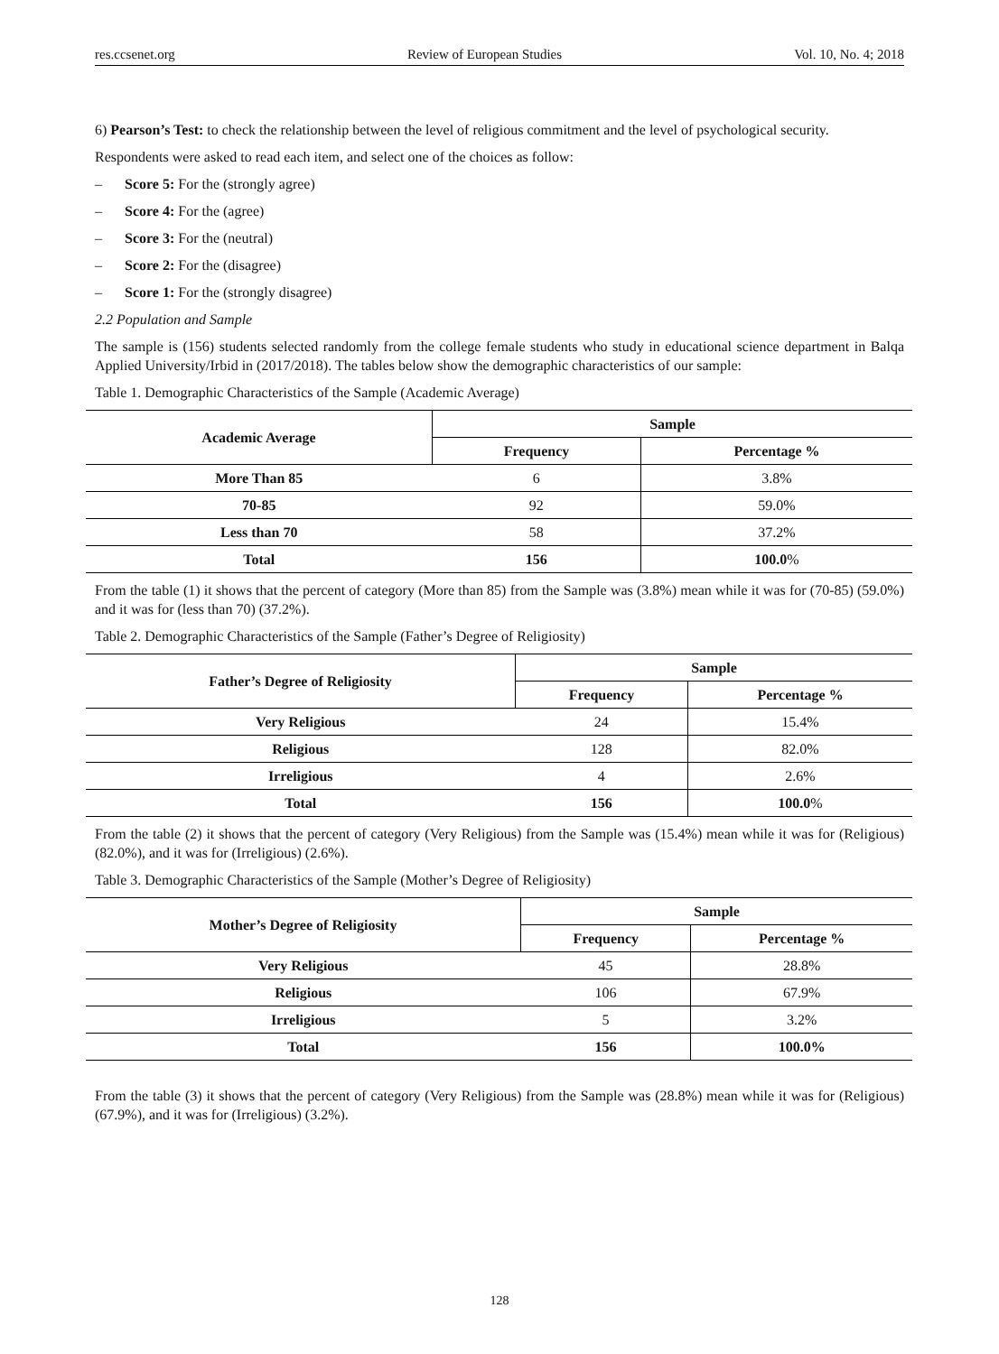res.ccsenet.org Review of European Studies Vol. 10, No. 4; 2018
6) Pearson’s Test: to check the relationship between the level of religious commitment and the level of psychological security.
Respondents were asked to read each item, and select one of the choices as follow:
– Score 5: For the (strongly agree)
– Score 4: For the (agree)
– Score 3: For the (neutral)
– Score 2: For the (disagree)
– Score 1: For the (strongly disagree)
2.2 Population and Sample
The sample is (156) students selected randomly from the college female students who study in educational science department in Balqa Applied University/Irbid in (2017/2018). The tables below show the demographic characteristics of our sample:
Table 1. Demographic Characteristics of the Sample (Academic Average)
| Academic Average | Sample | |
| --- | --- | --- |
| | Frequency | Percentage % |
| More Than 85 | 6 | 3.8% |
| 70-85 | 92 | 59.0% |
| Less than 70 | 58 | 37.2% |
| Total | 156 | 100.0 % |
From the table (1) it shows that the percent of category (More than 85) from the Sample was (3.8%) mean while it was for (70-85) (59.0%) and it was for (less than 70) (37.2%).
Table 2. Demographic Characteristics of the Sample (Father’s Degree of Religiosity)
| Father’s Degree of Religiosity | Sample | |
| --- | --- | --- |
| | Frequency | Percentage % |
| Very Religious | 24 | 15.4% |
| Religious | 128 | 82.0% |
| Irreligious | 4 | 2.6% |
| Total | 156 | 100.0 % |
From the table (2) it shows that the percent of category (Very Religious) from the Sample was (15.4%) mean while it was for (Religious) (82.0%), and it was for (Irreligious) (2.6%).
Table 3. Demographic Characteristics of the Sample (Mother’s Degree of Religiosity)
| Mother’s Degree of Religiosity | Sample | |
| --- | --- | --- |
| | Frequency | Percentage % |
| Very Religious | 45 | 28.8% |
| Religious | 106 | 67.9% |
| Irreligious | 5 | 3.2% |
| Total | 156 | 100.0% |
From the table (3) it shows that the percent of category (Very Religious) from the Sample was (28.8%) mean while it was for (Religious) (67.9%), and it was for (Irreligious) (3.2%).
128